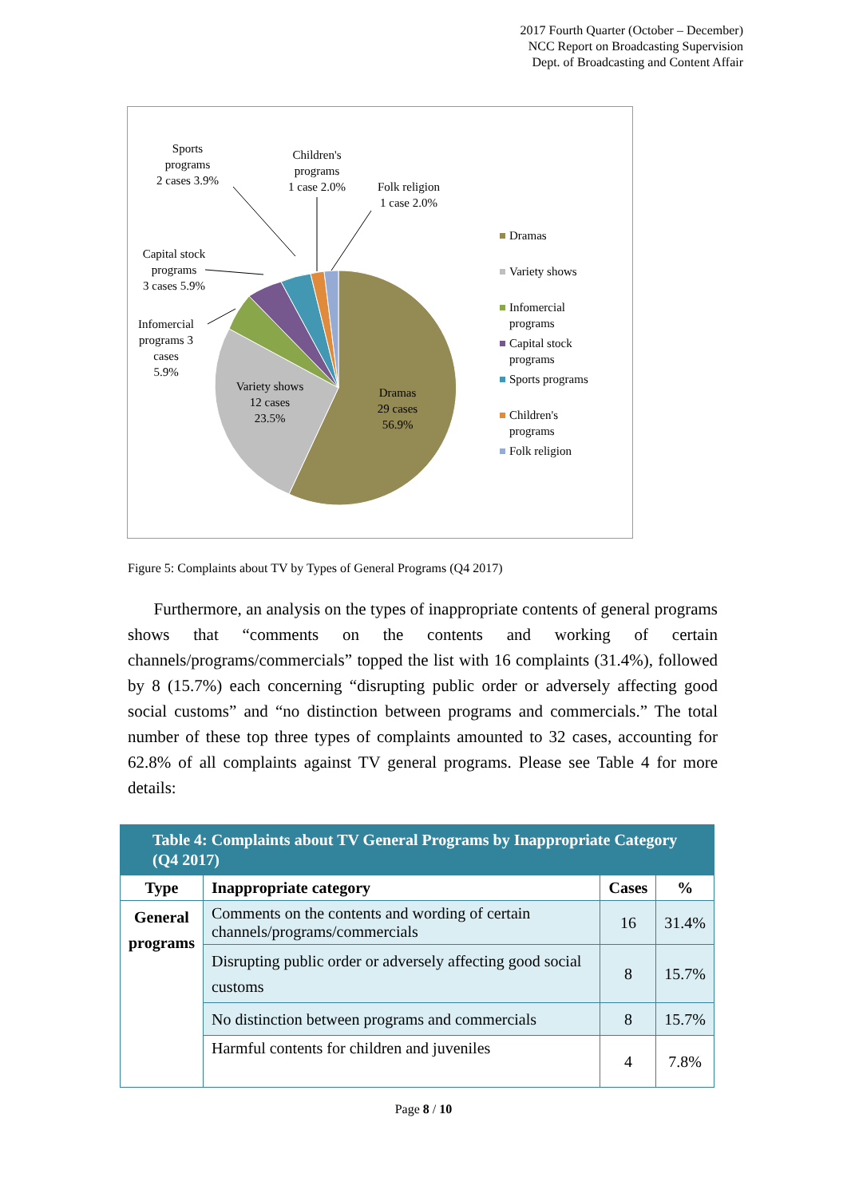2017 Fourth Quarter (October – December)
NCC Report on Broadcasting Supervision
Dept. of Broadcasting and Content Affair
Sports
programs
2 cases 3.9%
Children's
programs
1 case 2.0%
Folk religion
1 case 2.0%
Capital stock
programs
3 cases 5.9%
Infomercial
programs 3
cases
5.9%
Variety shows
12 cases
23.5%
Dramas
29 cases
56.9%
Dramas
Variety shows
Infomercial
programs
Capital stock
programs
Sports programs
Children's
programs
Folk religion
Figure 5: Complaints about TV by Types of General Programs (Q4 2017)
Furthermore, an analysis on the types of inappropriate contents of general programs shows that “comments on the contents and working of certain channels/programs/commercials” topped the list with 16 complaints (31.4%), followed by 8 (15.7%) each concerning “disrupting public order or adversely affecting good social customs” and “no distinction between programs and commercials.” The total number of these top three types of complaints amounted to 32 cases, accounting for 62.8% of all complaints against TV general programs. Please see Table 4 for more details:
| Table 4: Complaints about TV General Programs by Inappropriate Category (Q4 2017) | | | |
| --- | --- | --- | --- |
| Type | Inappropriate category | Cases | % |
| General programs | Comments on the contents and wording of certain channels/programs/commercials | 16 | 31.4% |
| | Disrupting public order or adversely affecting good social customs | 8 | 15.7% |
| | No distinction between programs and commercials | 8 | 15.7% |
| | Harmful contents for children and juveniles | 4 | 7.8% |
Page 8 / 10